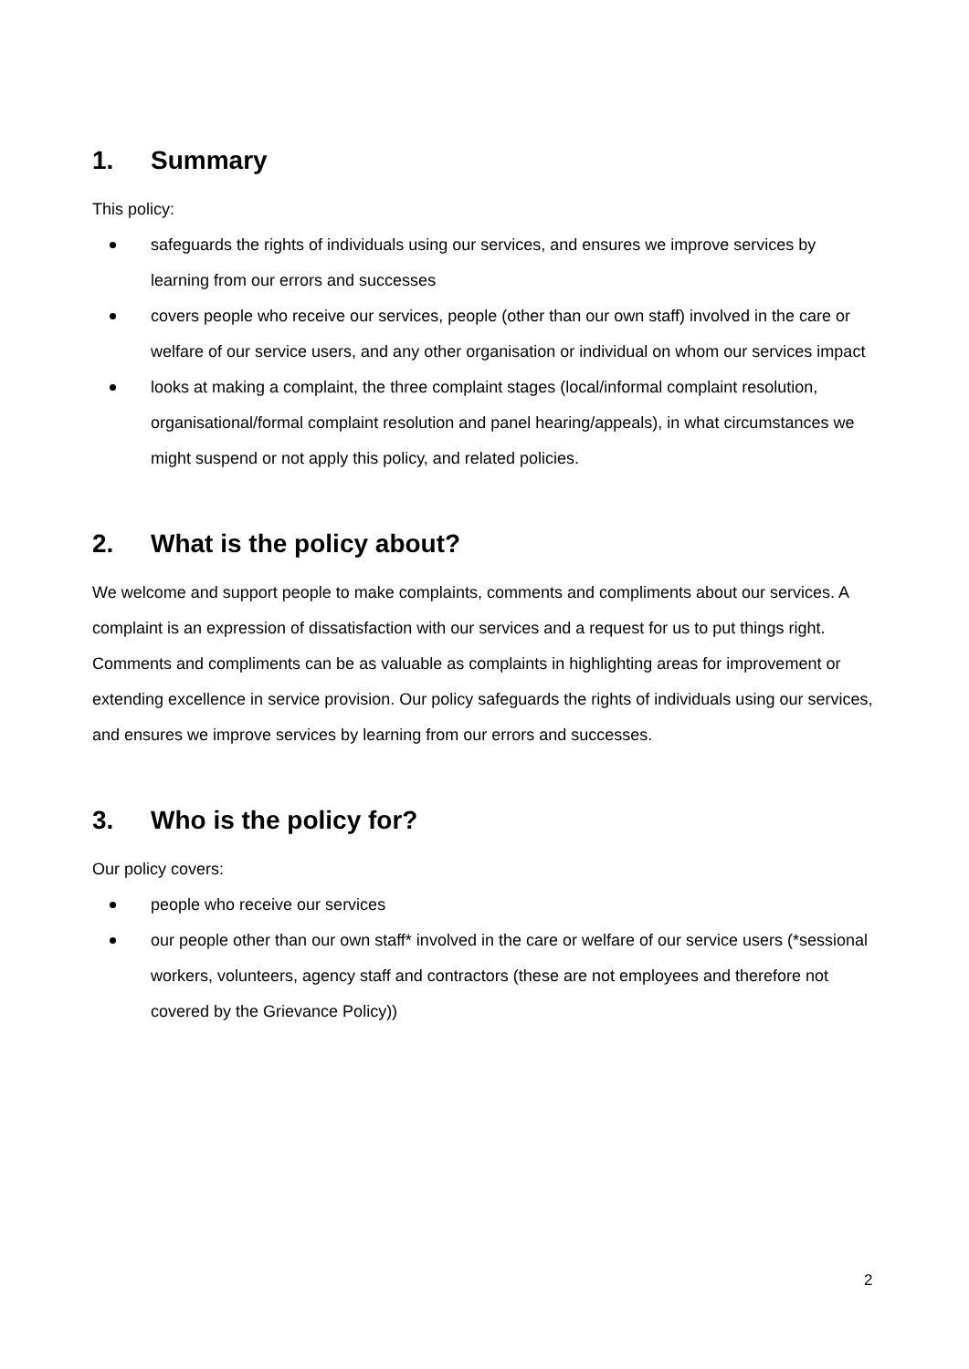1. Summary
This policy:
safeguards the rights of individuals using our services, and ensures we improve services by learning from our errors and successes
covers people who receive our services, people (other than our own staff) involved in the care or welfare of our service users, and any other organisation or individual on whom our services impact
looks at making a complaint, the three complaint stages (local/informal complaint resolution, organisational/formal complaint resolution and panel hearing/appeals), in what circumstances we might suspend or not apply this policy, and related policies.
2. What is the policy about?
We welcome and support people to make complaints, comments and compliments about our services. A complaint is an expression of dissatisfaction with our services and a request for us to put things right. Comments and compliments can be as valuable as complaints in highlighting areas for improvement or extending excellence in service provision. Our policy safeguards the rights of individuals using our services, and ensures we improve services by learning from our errors and successes.
3. Who is the policy for?
Our policy covers:
people who receive our services
our people other than our own staff* involved in the care or welfare of our service users (*sessional workers, volunteers, agency staff and contractors (these are not employees and therefore not covered by the Grievance Policy))
2